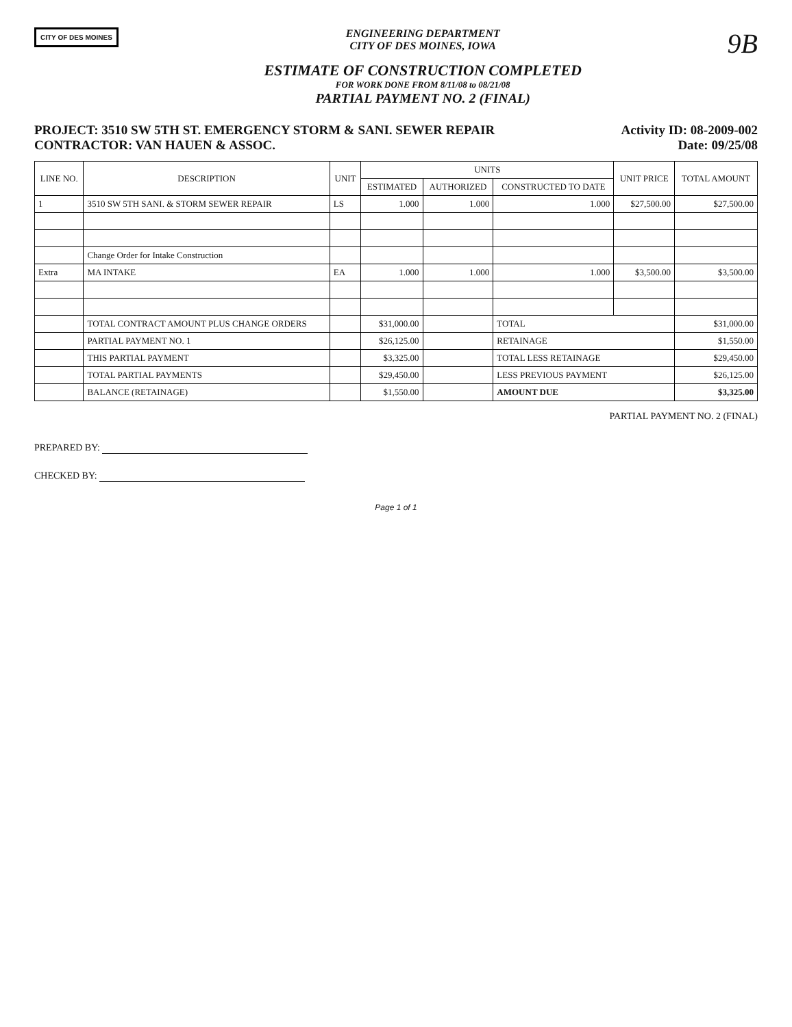CITY OF DES MOINES
ENGINEERING DEPARTMENT
CITY OF DES MOINES, IOWA
ESTIMATE OF CONSTRUCTION COMPLETED
FOR WORK DONE FROM 8/11/08 to 08/21/08
PARTIAL PAYMENT NO. 2 (FINAL)
9B
PROJECT: 3510 SW 5TH ST. EMERGENCY STORM & SANI. SEWER REPAIR
CONTRACTOR: VAN HAUEN & ASSOC.
Activity ID: 08-2009-002
Date: 09/25/08
| LINE NO. | DESCRIPTION | UNIT | UNITS | | | UNIT PRICE | TOTAL AMOUNT |
| --- | --- | --- | --- | --- | --- | --- | --- |
| | | | ESTIMATED | AUTHORIZED | CONSTRUCTED TO DATE | | |
| 1 | 3510 SW 5TH SANI. & STORM SEWER REPAIR | LS | 1.000 | 1.000 | 1.000 | $27,500.00 | $27,500.00 |
| | Change Order for Intake Construction | | | | | | |
| Extra | MA INTAKE | EA | 1.000 | 1.000 | 1.000 | $3,500.00 | $3,500.00 |
| | TOTAL CONTRACT AMOUNT PLUS CHANGE ORDERS | | $31,000.00 | | TOTAL | | $31,000.00 |
| | PARTIAL PAYMENT NO. 1 | | $26,125.00 | | RETAINAGE | | $1,550.00 |
| | THIS PARTIAL PAYMENT | | $3,325.00 | | TOTAL LESS RETAINAGE | | $29,450.00 |
| | TOTAL PARTIAL PAYMENTS | | $29,450.00 | | LESS PREVIOUS PAYMENT | | $26,125.00 |
| | BALANCE (RETAINAGE) | | $1,550.00 | | AMOUNT DUE | | $3,325.00 |
PARTIAL PAYMENT NO. 2 (FINAL)
PREPARED BY:
CHECKED BY:
Page 1 of 1